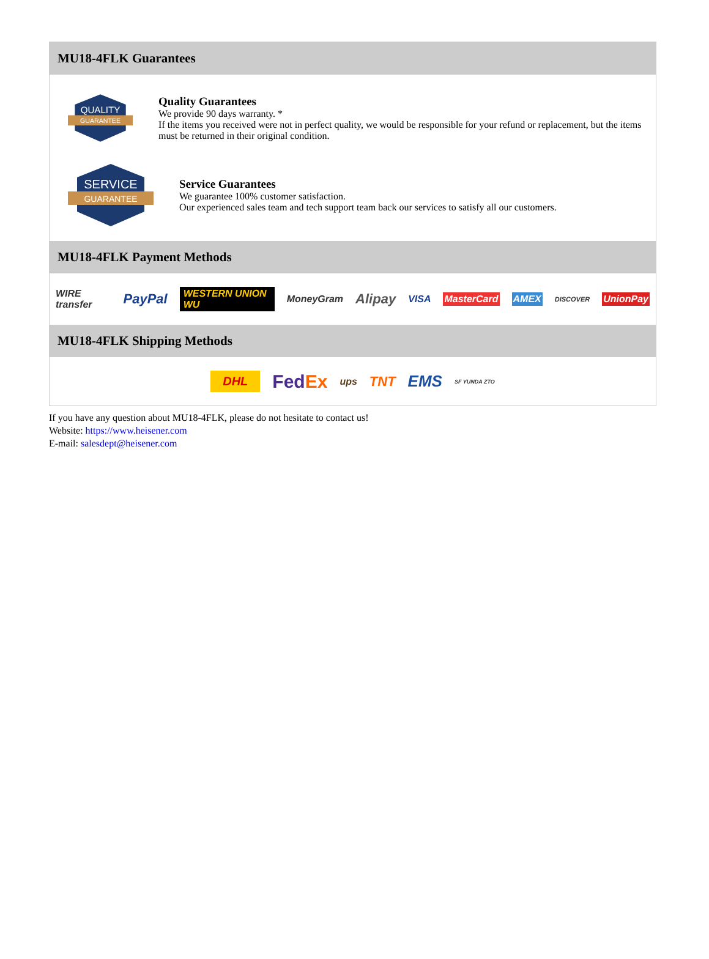MU18-4FLK Guarantees
QUALITY
GUARANTEE
Quality Guarantees
We provide 90 days warranty. *
If the items you received were not in perfect quality, we would be responsible for your refund or replacement, but the items must be returned in their original condition.
SERVICE
GUARANTEE
Service Guarantees
We guarantee 100% customer satisfaction.
Our experienced sales team and tech support team back our services to satisfy all our customers.
MU18-4FLK Payment Methods
WIRE transfer PayPal WESTERN UNION WU MoneyGram Alipay VISA MasterCard AMEX DISCOVER UnionPay
MU18-4FLK Shipping Methods
DHL FedEx ups TNT EMS SF YUNDA ZTO
If you have any question about MU18-4FLK, please do not hesitate to contact us!
Website: https://www.heisener.com
E-mail: salesdept@heisener.com